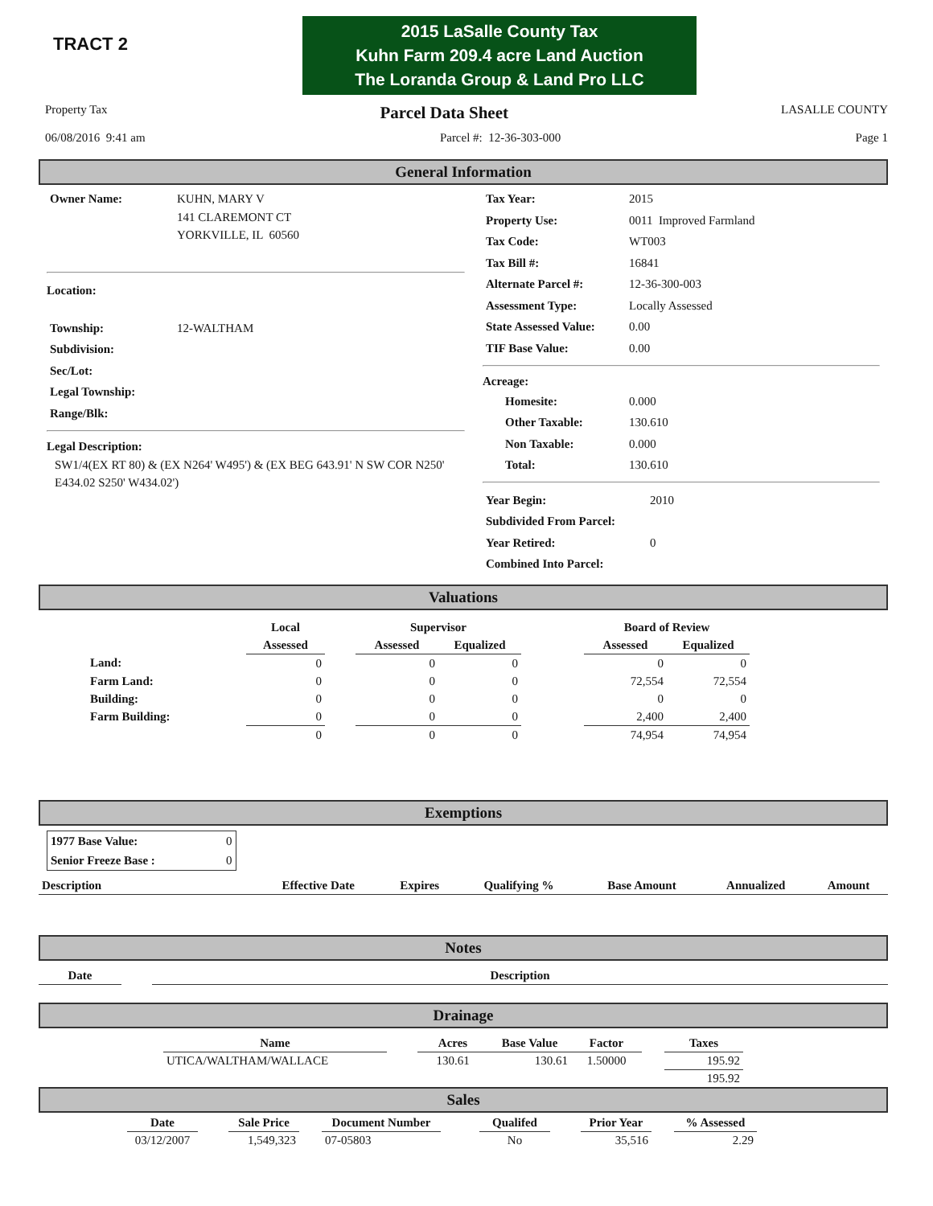TRACT 2
2015 LaSalle County Tax
Kuhn Farm 209.4 acre Land Auction
The Loranda Group & Land Pro LLC
Property Tax Parcel Data Sheet LASALLE COUNTY
06/08/2016 9:41 am Parcel #: 12-36-303-000 Page 1
General Information
| Owner Name: | KUHN, MARY V 141 CLAREMONT CT YORKVILLE, IL 60560 |
Location:
| Township: | 12-WALTHAM |
| Subdivision: | |
| Sec/Lot: | |
| Legal Township: | |
| Range/Blk: | |
Legal Description:
SW1/4(EX RT 80) & (EX N264' W495') & (EX BEG 643.91' N SW COR N250' E434.02 S250' W434.02')
| Tax Year: | 2015 |
| Property Use: | 0011 Improved Farmland |
| Tax Code: | WT003 |
| Tax Bill #: | 16841 |
| Alternate Parcel #: | 12-36-300-003 |
| Assessment Type: | Locally Assessed |
| State Assessed Value: | 0.00 |
| TIF Base Value: | 0.00 |
Acreage:
| Homesite: | 0.000 |
| Other Taxable: | 130.610 |
| Non Taxable: | 0.000 |
| Total: | 130.610 |
| Year Begin: | 2010 |
| Subdivided From Parcel: | |
| Year Retired: | 0 |
| Combined Into Parcel: | |
Valuations
| | Local | | Supervisor | | | Board of Review | |
| --- | --- | --- | --- | --- | --- | --- | --- |
| | Assessed | | Assessed | Equalized | | Assessed | Equalized |
| Land: | 0 | | 0 | 0 | | 0 | 0 |
| Farm Land: | 0 | | 0 | 0 | | 72,554 | 72,554 |
| Building: | 0 | | 0 | 0 | | 0 | 0 |
| Farm Building: | 0 | | 0 | 0 | | 2,400 | 2,400 |
| | 0 | | 0 | 0 | | 74,954 | 74,954 |
Exemptions
| 1977 Base Value: | 0 |
| Senior Freeze Base : | 0 |
| Description | Effective Date | Expires | Qualifying % | Base Amount | Annualized | Amount |
| --- | --- | --- | --- | --- | --- | --- |
Notes
| Date | | Description |
Drainage
| Name | | Acres | Base Value | Factor | | Taxes |
| UTICA/WALTHAM/WALLACE | | 130.61 | 130.61 | 1.50000 | | 195.92 |
| | | | | | | 195.92 |
Sales
| Date | | Sale Price | | Document Number | | Qualifed | | Prior Year | | % Assessed |
| 03/12/2007 | | 1,549,323 | | 07-05803 | | No | | 35,516 | | 2.29 |